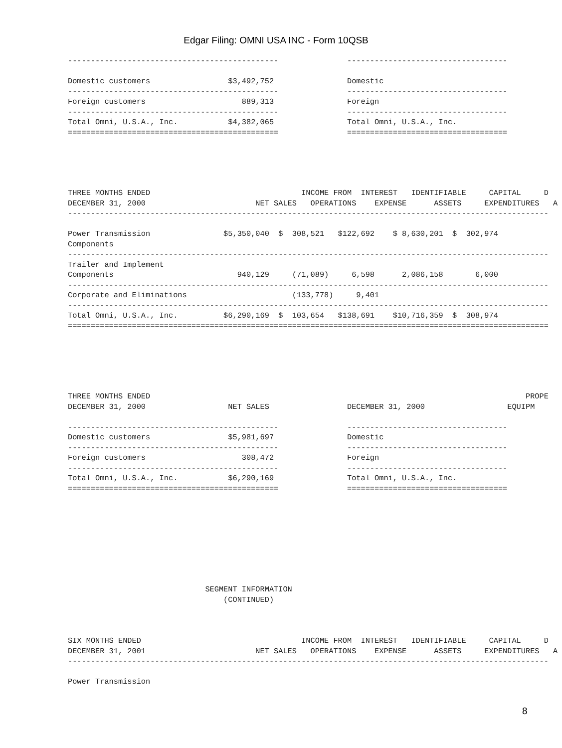Edgar Filing: OMNI USA INC - Form 10QSB
----------------------------------------------               -----------------------------------

Domestic customers                 $3,492,752                Domestic
----------------------------------------------               -----------------------------------
Foreign customers                     889,313                Foreign
----------------------------------------------               -----------------------------------
Total Omni, U.S.A., Inc.           $4,382,065                Total Omni, U.S.A., Inc.
==============================================               ===================================
THREE MONTHS ENDED                                 INCOME FROM  INTEREST   IDENTIFIABLE     CAPITAL     D
DECEMBER 31, 2000                        NET SALES   OPERATIONS    EXPENSE      ASSETS     EXPENDITURES   A
---------------------------------------------------------------------------------------------------------

Power Transmission                $5,350,040  $  308,521   $122,692    $ 8,630,201  $  302,974
Components
---------------------------------------------------------------------------------------------------------
Trailer and Implement
Components                           940,129     (71,089)     6,598      2,086,158       6,000
---------------------------------------------------------------------------------------------------------
Corporate and Eliminations                       (133,778)     9,401
---------------------------------------------------------------------------------------------------------
Total Omni, U.S.A., Inc.          $6,290,169  $  103,654   $138,691    $10,716,359  $  308,974
=========================================================================================================
THREE MONTHS ENDED                                                                                  PROPE
DECEMBER 31, 2000                  NET SALES                 DECEMBER 31, 2000                  EQUIPM

----------------------------------------------               -----------------------------------
Domestic customers                 $5,981,697                Domestic
----------------------------------------------               -----------------------------------
Foreign customers                     308,472                Foreign
----------------------------------------------               -----------------------------------
Total Omni, U.S.A., Inc.           $6,290,169                Total Omni, U.S.A., Inc.
==============================================               ===================================
                              SEGMENT INFORMATION
                                  (CONTINUED)
SIX MONTHS ENDED                                   INCOME FROM  INTEREST   IDENTIFIABLE     CAPITAL     D
DECEMBER 31, 2001                        NET SALES   OPERATIONS    EXPENSE      ASSETS     EXPENDITURES   A
---------------------------------------------------------------------------------------------------------

Power Transmission
8